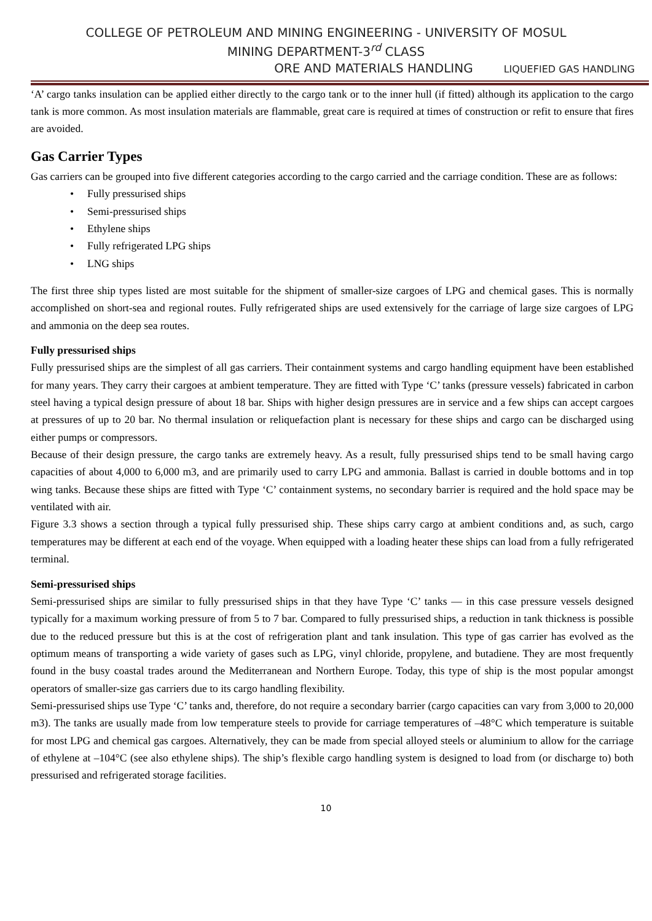COLLEGE OF PETROLEUM AND MINING ENGINEERING - UNIVERSITY OF MOSUL
MINING DEPARTMENT-3<sup>rd</sup> CLASS
ORE AND MATERIALS HANDLING LIQUEFIED GAS HANDLING
‘A’ cargo tanks insulation can be applied either directly to the cargo tank or to the inner hull (if fitted) although its application to the cargo tank is more common. As most insulation materials are flammable, great care is required at times of construction or refit to ensure that fires are avoided.
Gas Carrier Types
Gas carriers can be grouped into five different categories according to the cargo carried and the carriage condition. These are as follows:
• Fully pressurised ships
• Semi-pressurised ships
• Ethylene ships
• Fully refrigerated LPG ships
• LNG ships
The first three ship types listed are most suitable for the shipment of smaller-size cargoes of LPG and chemical gases. This is normally accomplished on short-sea and regional routes. Fully refrigerated ships are used extensively for the carriage of large size cargoes of LPG and ammonia on the deep sea routes.
Fully pressurised ships
Fully pressurised ships are the simplest of all gas carriers. Their containment systems and cargo handling equipment have been established for many years. They carry their cargoes at ambient temperature. They are fitted with Type ‘C’ tanks (pressure vessels) fabricated in carbon steel having a typical design pressure of about 18 bar. Ships with higher design pressures are in service and a few ships can accept cargoes at pressures of up to 20 bar. No thermal insulation or reliquefaction plant is necessary for these ships and cargo can be discharged using either pumps or compressors.
Because of their design pressure, the cargo tanks are extremely heavy. As a result, fully pressurised ships tend to be small having cargo capacities of about 4,000 to 6,000 m3, and are primarily used to carry LPG and ammonia. Ballast is carried in double bottoms and in top wing tanks. Because these ships are fitted with Type ‘C’ containment systems, no secondary barrier is required and the hold space may be ventilated with air.
Figure 3.3 shows a section through a typical fully pressurised ship. These ships carry cargo at ambient conditions and, as such, cargo temperatures may be different at each end of the voyage. When equipped with a loading heater these ships can load from a fully refrigerated terminal.
Semi-pressurised ships
Semi-pressurised ships are similar to fully pressurised ships in that they have Type ‘C’ tanks — in this case pressure vessels designed typically for a maximum working pressure of from 5 to 7 bar. Compared to fully pressurised ships, a reduction in tank thickness is possible due to the reduced pressure but this is at the cost of refrigeration plant and tank insulation. This type of gas carrier has evolved as the optimum means of transporting a wide variety of gases such as LPG, vinyl chloride, propylene, and butadiene. They are most frequently found in the busy coastal trades around the Mediterranean and Northern Europe. Today, this type of ship is the most popular amongst operators of smaller-size gas carriers due to its cargo handling flexibility.
Semi-pressurised ships use Type ‘C’ tanks and, therefore, do not require a secondary barrier (cargo capacities can vary from 3,000 to 20,000 m3). The tanks are usually made from low temperature steels to provide for carriage temperatures of –48°C which temperature is suitable for most LPG and chemical gas cargoes. Alternatively, they can be made from special alloyed steels or aluminium to allow for the carriage of ethylene at –104°C (see also ethylene ships). The ship’s flexible cargo handling system is designed to load from (or discharge to) both pressurised and refrigerated storage facilities.
10